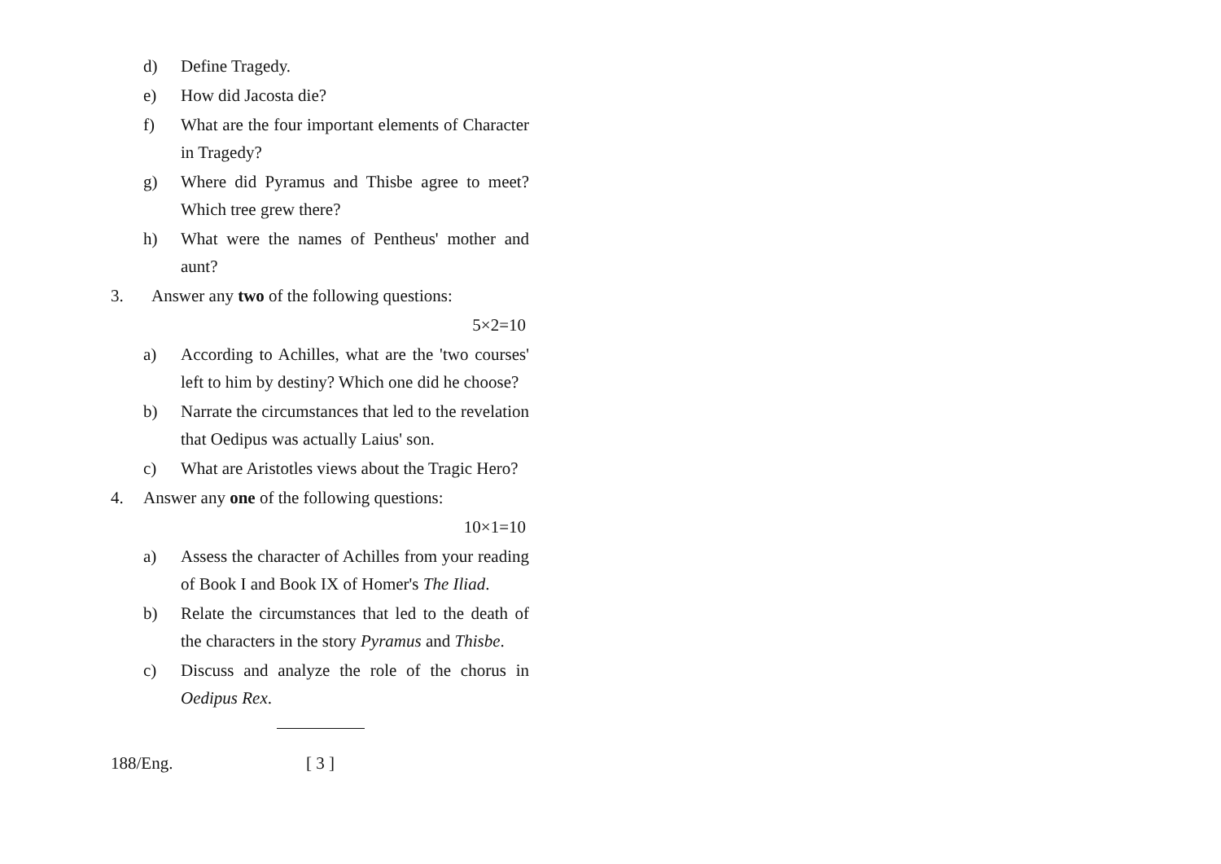d) Define Tragedy.
e) How did Jacosta die?
f) What are the four important elements of Character in Tragedy?
g) Where did Pyramus and Thisbe agree to meet? Which tree grew there?
h) What were the names of Pentheus' mother and aunt?
3. Answer any two of the following questions:
5×2=10
a) According to Achilles, what are the 'two courses' left to him by destiny? Which one did he choose?
b) Narrate the circumstances that led to the revelation that Oedipus was actually Laius' son.
c) What are Aristotles views about the Tragic Hero?
4. Answer any one of the following questions:
10×1=10
a) Assess the character of Achilles from your reading of Book I and Book IX of Homer's The Iliad.
b) Relate the circumstances that led to the death of the characters in the story Pyramus and Thisbe.
c) Discuss and analyze the role of the chorus in Oedipus Rex.
188/Eng. [ 3 ]